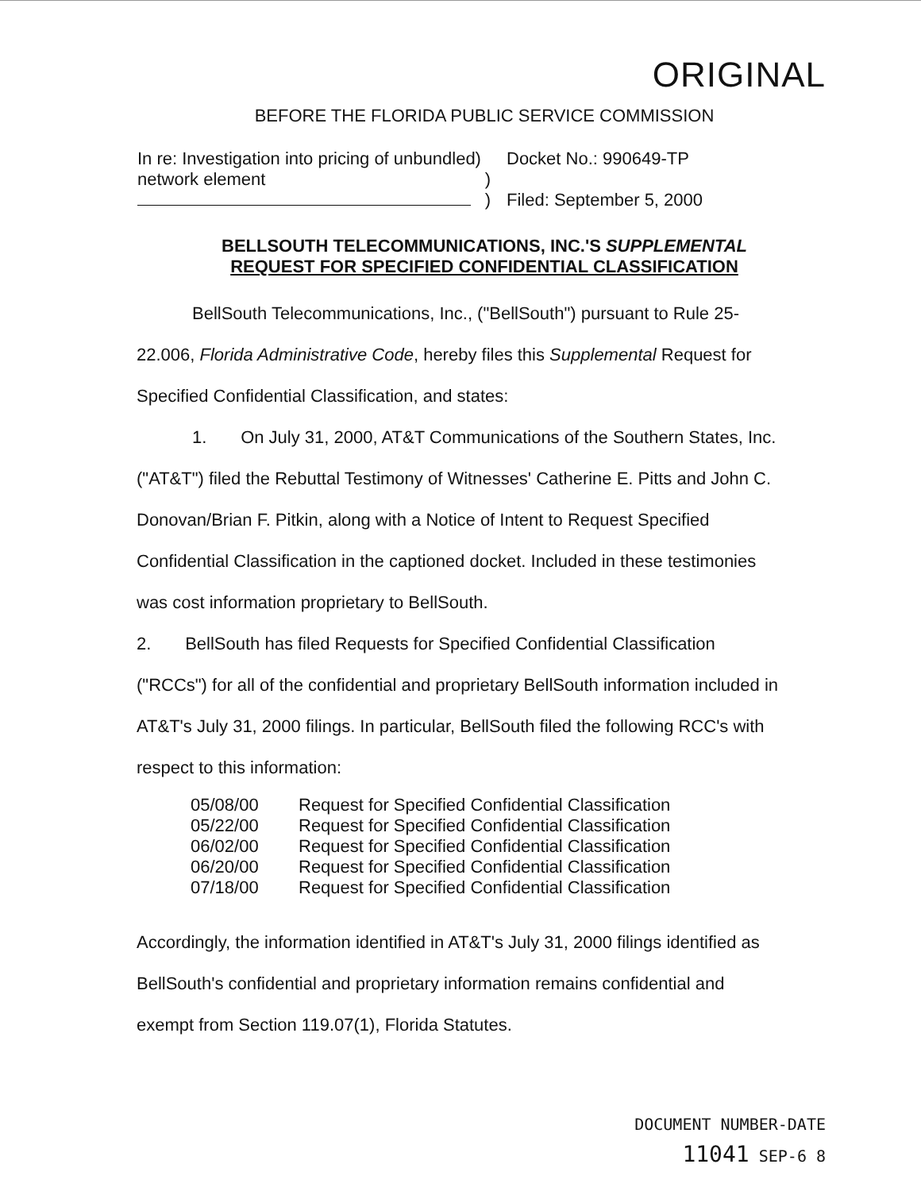ORIGINAL
BEFORE THE FLORIDA PUBLIC SERVICE COMMISSION
In re: Investigation into pricing of unbundled)
network element)
)
Docket No.: 990649-TP
Filed: September 5, 2000
BELLSOUTH TELECOMMUNICATIONS, INC.'S SUPPLEMENTAL
REQUEST FOR SPECIFIED CONFIDENTIAL CLASSIFICATION
BellSouth Telecommunications, Inc., ("BellSouth") pursuant to Rule 25-22.006, Florida Administrative Code, hereby files this Supplemental Request for Specified Confidential Classification, and states:
1. On July 31, 2000, AT&T Communications of the Southern States, Inc. ("AT&T") filed the Rebuttal Testimony of Witnesses' Catherine E. Pitts and John C. Donovan/Brian F. Pitkin, along with a Notice of Intent to Request Specified Confidential Classification in the captioned docket. Included in these testimonies was cost information proprietary to BellSouth.
2. BellSouth has filed Requests for Specified Confidential Classification ("RCCs") for all of the confidential and proprietary BellSouth information included in AT&T's July 31, 2000 filings. In particular, BellSouth filed the following RCC's with respect to this information:
05/08/00 Request for Specified Confidential Classification
05/22/00 Request for Specified Confidential Classification
06/02/00 Request for Specified Confidential Classification
06/20/00 Request for Specified Confidential Classification
07/18/00 Request for Specified Confidential Classification
Accordingly, the information identified in AT&T's July 31, 2000 filings identified as BellSouth's confidential and proprietary information remains confidential and exempt from Section 119.07(1), Florida Statutes.
DOCUMENT NUMBER-DATE
11041 SEP-6 8